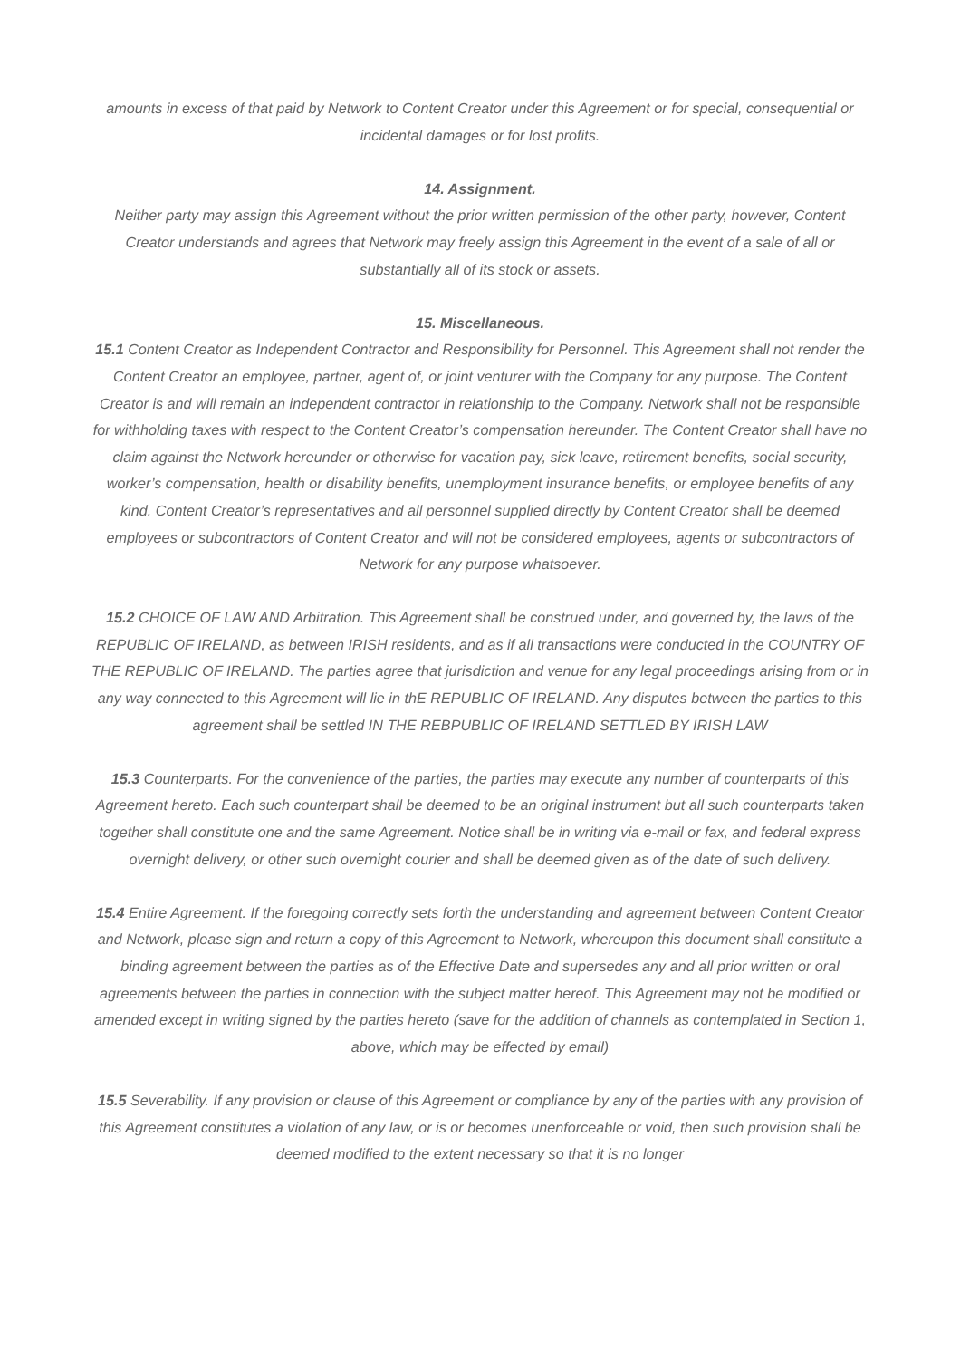amounts in excess of that paid by Network to Content Creator under this Agreement or for special, consequential or incidental damages or for lost profits.
14. Assignment.
Neither party may assign this Agreement without the prior written permission of the other party, however, Content Creator understands and agrees that Network may freely assign this Agreement in the event of a sale of all or substantially all of its stock or assets.
15. Miscellaneous.
15.1 Content Creator as Independent Contractor and Responsibility for Personnel. This Agreement shall not render the Content Creator an employee, partner, agent of, or joint venturer with the Company for any purpose. The Content Creator is and will remain an independent contractor in relationship to the Company. Network shall not be responsible for withholding taxes with respect to the Content Creator’s compensation hereunder. The Content Creator shall have no claim against the Network hereunder or otherwise for vacation pay, sick leave, retirement benefits, social security, worker’s compensation, health or disability benefits, unemployment insurance benefits, or employee benefits of any kind. Content Creator’s representatives and all personnel supplied directly by Content Creator shall be deemed employees or subcontractors of Content Creator and will not be considered employees, agents or subcontractors of Network for any purpose whatsoever.
15.2 CHOICE OF LAW AND Arbitration. This Agreement shall be construed under, and governed by, the laws of the REPUBLIC OF IRELAND, as between IRISH residents, and as if all transactions were conducted in the COUNTRY OF THE REPUBLIC OF IRELAND. The parties agree that jurisdiction and venue for any legal proceedings arising from or in any way connected to this Agreement will lie in thE REPUBLIC OF IRELAND. Any disputes between the parties to this agreement shall be settled IN THE REBPUBLIC OF IRELAND SETTLED BY IRISH LAW
15.3 Counterparts. For the convenience of the parties, the parties may execute any number of counterparts of this Agreement hereto. Each such counterpart shall be deemed to be an original instrument but all such counterparts taken together shall constitute one and the same Agreement. Notice shall be in writing via e-mail or fax, and federal express overnight delivery, or other such overnight courier and shall be deemed given as of the date of such delivery.
15.4 Entire Agreement. If the foregoing correctly sets forth the understanding and agreement between Content Creator and Network, please sign and return a copy of this Agreement to Network, whereupon this document shall constitute a binding agreement between the parties as of the Effective Date and supersedes any and all prior written or oral agreements between the parties in connection with the subject matter hereof. This Agreement may not be modified or amended except in writing signed by the parties hereto (save for the addition of channels as contemplated in Section 1, above, which may be effected by email)
15.5 Severability. If any provision or clause of this Agreement or compliance by any of the parties with any provision of this Agreement constitutes a violation of any law, or is or becomes unenforceable or void, then such provision shall be deemed modified to the extent necessary so that it is no longer